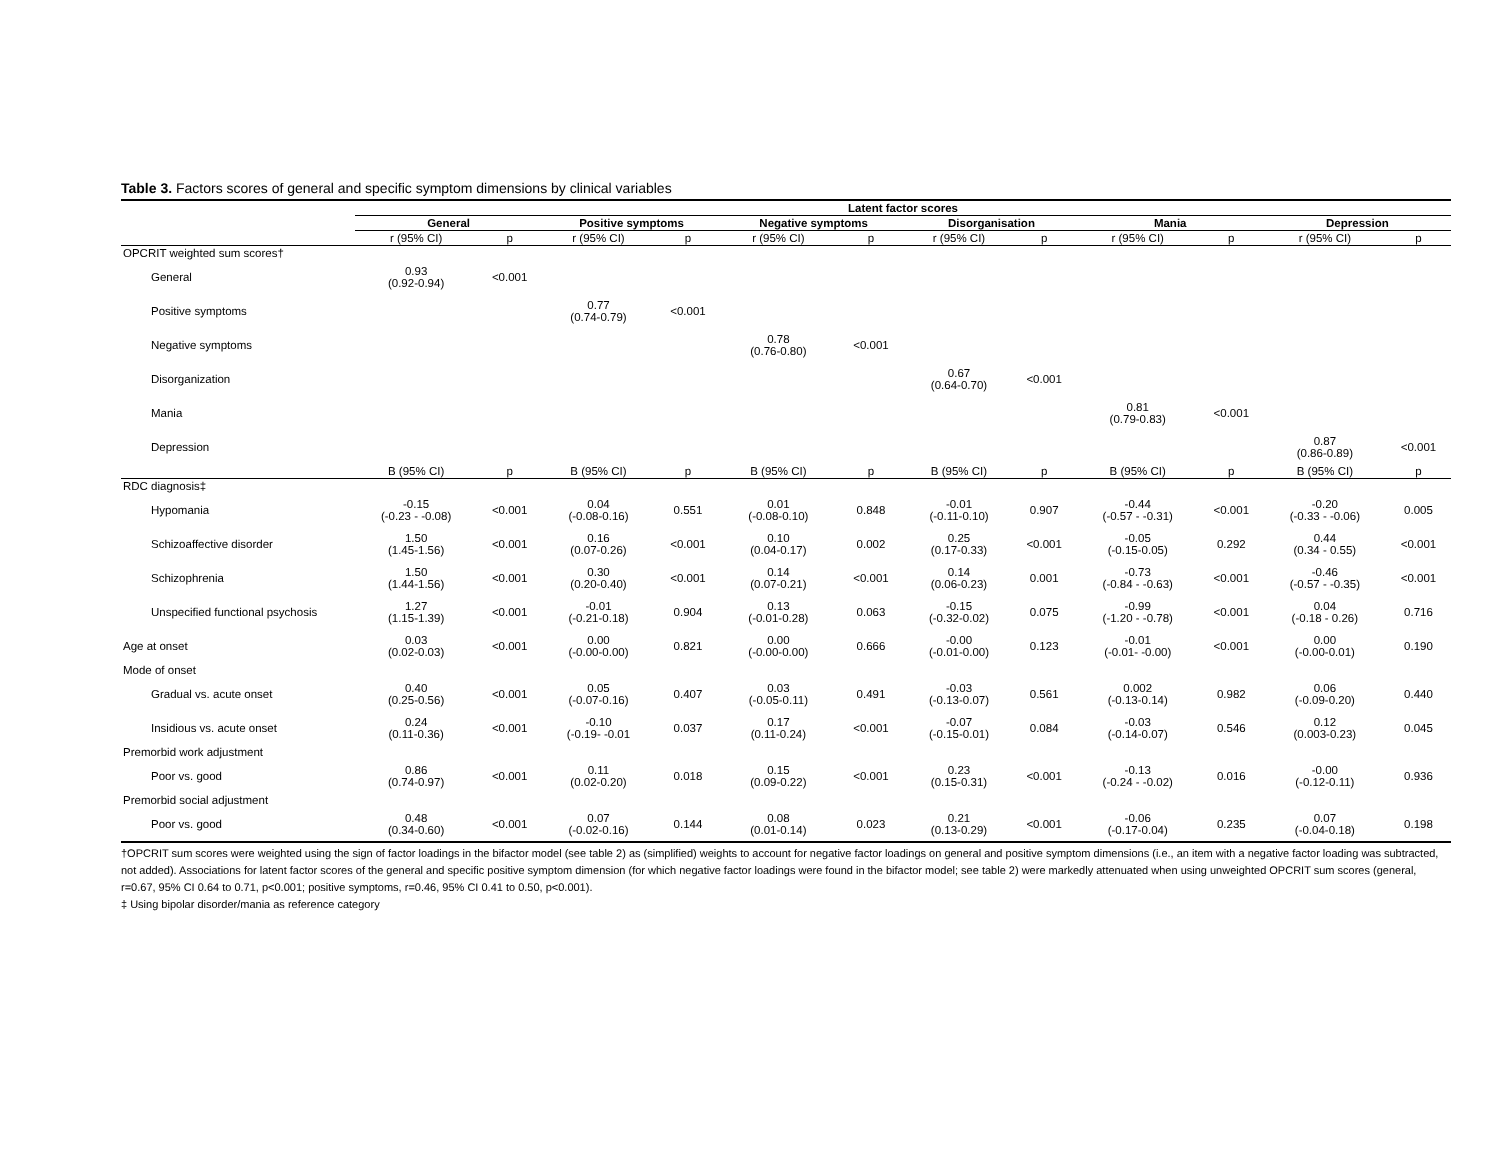Table 3. Factors scores of general and specific symptom dimensions by clinical variables
| | Latent factor scores | | | | | | | | | | | |
| --- | --- | --- | --- | --- | --- | --- | --- | --- | --- | --- | --- | --- |
| | General | | Positive symptoms | | Negative symptoms | | Disorganisation | | Mania | | Depression | |
| | r (95% CI) | p | r (95% CI) | p | r (95% CI) | p | r (95% CI) | p | r (95% CI) | p | r (95% CI) | p |
| OPCRIT weighted sum scores† | | | | | | | | | | | | |
| General | 0.93 (0.92-0.94) | <0.001 | | | | | | | | | | |
| Positive symptoms | | | 0.77 (0.74-0.79) | <0.001 | | | | | | | | |
| Negative symptoms | | | | | 0.78 (0.76-0.80) | <0.001 | | | | | | |
| Disorganization | | | | | | | 0.67 (0.64-0.70) | <0.001 | | | | |
| Mania | | | | | | | | | 0.81 (0.79-0.83) | <0.001 | | |
| Depression | | | | | | | | | | | 0.87 (0.86-0.89) | <0.001 |
| | B (95% CI) | p | B (95% CI) | p | B (95% CI) | p | B (95% CI) | p | B (95% CI) | p | B (95% CI) | p |
| RDC diagnosis‡ | | | | | | | | | | | | |
| Hypomania | -0.15 (-0.23 - -0.08) | <0.001 | 0.04 (-0.08-0.16) | 0.551 | 0.01 (-0.08-0.10) | 0.848 | -0.01 (-0.11-0.10) | 0.907 | -0.44 (-0.57 - -0.31) | <0.001 | -0.20 (-0.33 - -0.06) | 0.005 |
| Schizoaffective disorder | 1.50 (1.45-1.56) | <0.001 | 0.16 (0.07-0.26) | <0.001 | 0.10 (0.04-0.17) | 0.002 | 0.25 (0.17-0.33) | <0.001 | -0.05 (-0.15-0.05) | 0.292 | 0.44 (0.34 - 0.55) | <0.001 |
| Schizophrenia | 1.50 (1.44-1.56) | <0.001 | 0.30 (0.20-0.40) | <0.001 | 0.14 (0.07-0.21) | <0.001 | 0.14 (0.06-0.23) | 0.001 | -0.73 (-0.84 - -0.63) | <0.001 | -0.46 (-0.57 - -0.35) | <0.001 |
| Unspecified functional psychosis | 1.27 (1.15-1.39) | <0.001 | -0.01 (-0.21-0.18) | 0.904 | 0.13 (-0.01-0.28) | 0.063 | -0.15 (-0.32-0.02) | 0.075 | -0.99 (-1.20 - -0.78) | <0.001 | 0.04 (-0.18 - 0.26) | 0.716 |
| Age at onset | 0.03 (0.02-0.03) | <0.001 | 0.00 (-0.00-0.00) | 0.821 | 0.00 (-0.00-0.00) | 0.666 | -0.00 (-0.01-0.00) | 0.123 | -0.01 (-0.01- -0.00) | <0.001 | 0.00 (-0.00-0.01) | 0.190 |
| Mode of onset | | | | | | | | | | | | |
| Gradual vs. acute onset | 0.40 (0.25-0.56) | <0.001 | 0.05 (-0.07-0.16) | 0.407 | 0.03 (-0.05-0.11) | 0.491 | -0.03 (-0.13-0.07) | 0.561 | 0.002 (-0.13-0.14) | 0.982 | 0.06 (-0.09-0.20) | 0.440 |
| Insidious vs. acute onset | 0.24 (0.11-0.36) | <0.001 | -0.10 (-0.19- -0.01 | 0.037 | 0.17 (0.11-0.24) | <0.001 | -0.07 (-0.15-0.01) | 0.084 | -0.03 (-0.14-0.07) | 0.546 | 0.12 (0.003-0.23) | 0.045 |
| Premorbid work adjustment | | | | | | | | | | | | |
| Poor vs. good | 0.86 (0.74-0.97) | <0.001 | 0.11 (0.02-0.20) | 0.018 | 0.15 (0.09-0.22) | <0.001 | 0.23 (0.15-0.31) | <0.001 | -0.13 (-0.24 - -0.02) | 0.016 | -0.00 (-0.12-0.11) | 0.936 |
| Premorbid social adjustment | | | | | | | | | | | | |
| Poor vs. good | 0.48 (0.34-0.60) | <0.001 | 0.07 (-0.02-0.16) | 0.144 | 0.08 (0.01-0.14) | 0.023 | 0.21 (0.13-0.29) | <0.001 | -0.06 (-0.17-0.04) | 0.235 | 0.07 (-0.04-0.18) | 0.198 |
†OPCRIT sum scores were weighted using the sign of factor loadings in the bifactor model (see table 2) as (simplified) weights to account for negative factor loadings on general and positive symptom dimensions (i.e., an item with a negative factor loading was subtracted, not added). Associations for latent factor scores of the general and specific positive symptom dimension (for which negative factor loadings were found in the bifactor model; see table 2) were markedly attenuated when using unweighted OPCRIT sum scores (general, r=0.67, 95% CI 0.64 to 0.71, p<0.001; positive symptoms, r=0.46, 95% CI 0.41 to 0.50, p<0.001).
‡ Using bipolar disorder/mania as reference category